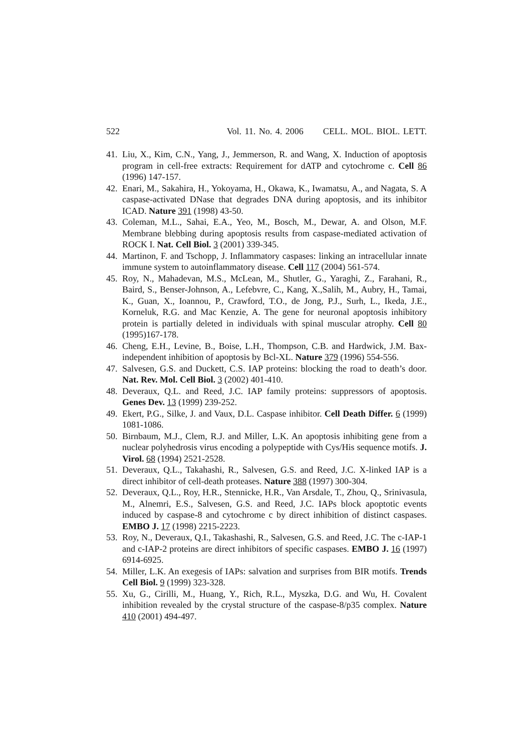522 Vol. 11. No. 4. 2006 CELL. MOL. BIOL. LETT.
41. Liu, X., Kim, C.N., Yang, J., Jemmerson, R. and Wang, X. Induction of apoptosis program in cell-free extracts: Requirement for dATP and cytochrome c. Cell 86 (1996) 147-157.
42. Enari, M., Sakahira, H., Yokoyama, H., Okawa, K., Iwamatsu, A., and Nagata, S. A caspase-activated DNase that degrades DNA during apoptosis, and its inhibitor ICAD. Nature 391 (1998) 43-50.
43. Coleman, M.L., Sahai, E.A., Yeo, M., Bosch, M., Dewar, A. and Olson, M.F. Membrane blebbing during apoptosis results from caspase-mediated activation of ROCK I. Nat. Cell Biol. 3 (2001) 339-345.
44. Martinon, F. and Tschopp, J. Inflammatory caspases: linking an intracellular innate immune system to autoinflammatory disease. Cell 117 (2004) 561-574.
45. Roy, N., Mahadevan, M.S., McLean, M., Shutler, G., Yaraghi, Z., Farahani, R., Baird, S., Benser-Johnson, A., Lefebvre, C., Kang, X.,Salih, M., Aubry, H., Tamai, K., Guan, X., Ioannou, P., Crawford, T.O., de Jong, P.J., Surh, L., Ikeda, J.E., Korneluk, R.G. and Mac Kenzie, A. The gene for neuronal apoptosis inhibitory protein is partially deleted in individuals with spinal muscular atrophy. Cell 80 (1995)167-178.
46. Cheng, E.H., Levine, B., Boise, L.H., Thompson, C.B. and Hardwick, J.M. Bax-independent inhibition of apoptosis by Bcl-XL. Nature 379 (1996) 554-556.
47. Salvesen, G.S. and Duckett, C.S. IAP proteins: blocking the road to death’s door. Nat. Rev. Mol. Cell Biol. 3 (2002) 401-410.
48. Deveraux, Q.L. and Reed, J.C. IAP family proteins: suppressors of apoptosis. Genes Dev. 13 (1999) 239-252.
49. Ekert, P.G., Silke, J. and Vaux, D.L. Caspase inhibitor. Cell Death Differ. 6 (1999) 1081-1086.
50. Birnbaum, M.J., Clem, R.J. and Miller, L.K. An apoptosis inhibiting gene from a nuclear polyhedrosis virus encoding a polypeptide with Cys/His sequence motifs. J. Virol. 68 (1994) 2521-2528.
51. Deveraux, Q.L., Takahashi, R., Salvesen, G.S. and Reed, J.C. X-linked IAP is a direct inhibitor of cell-death proteases. Nature 388 (1997) 300-304.
52. Deveraux, Q.L., Roy, H.R., Stennicke, H.R., Van Arsdale, T., Zhou, Q., Srinivasula, M., Alnemri, E.S., Salvesen, G.S. and Reed, J.C. IAPs block apoptotic events induced by caspase-8 and cytochrome c by direct inhibition of distinct caspases. EMBO J. 17 (1998) 2215-2223.
53. Roy, N., Deveraux, Q.I., Takashashi, R., Salvesen, G.S. and Reed, J.C. The c-IAP-1 and c-IAP-2 proteins are direct inhibitors of specific caspases. EMBO J. 16 (1997) 6914-6925.
54. Miller, L.K. An exegesis of IAPs: salvation and surprises from BIR motifs. Trends Cell Biol. 9 (1999) 323-328.
55. Xu, G., Cirilli, M., Huang, Y., Rich, R.L., Myszka, D.G. and Wu, H. Covalent inhibition revealed by the crystal structure of the caspase-8/p35 complex. Nature 410 (2001) 494-497.